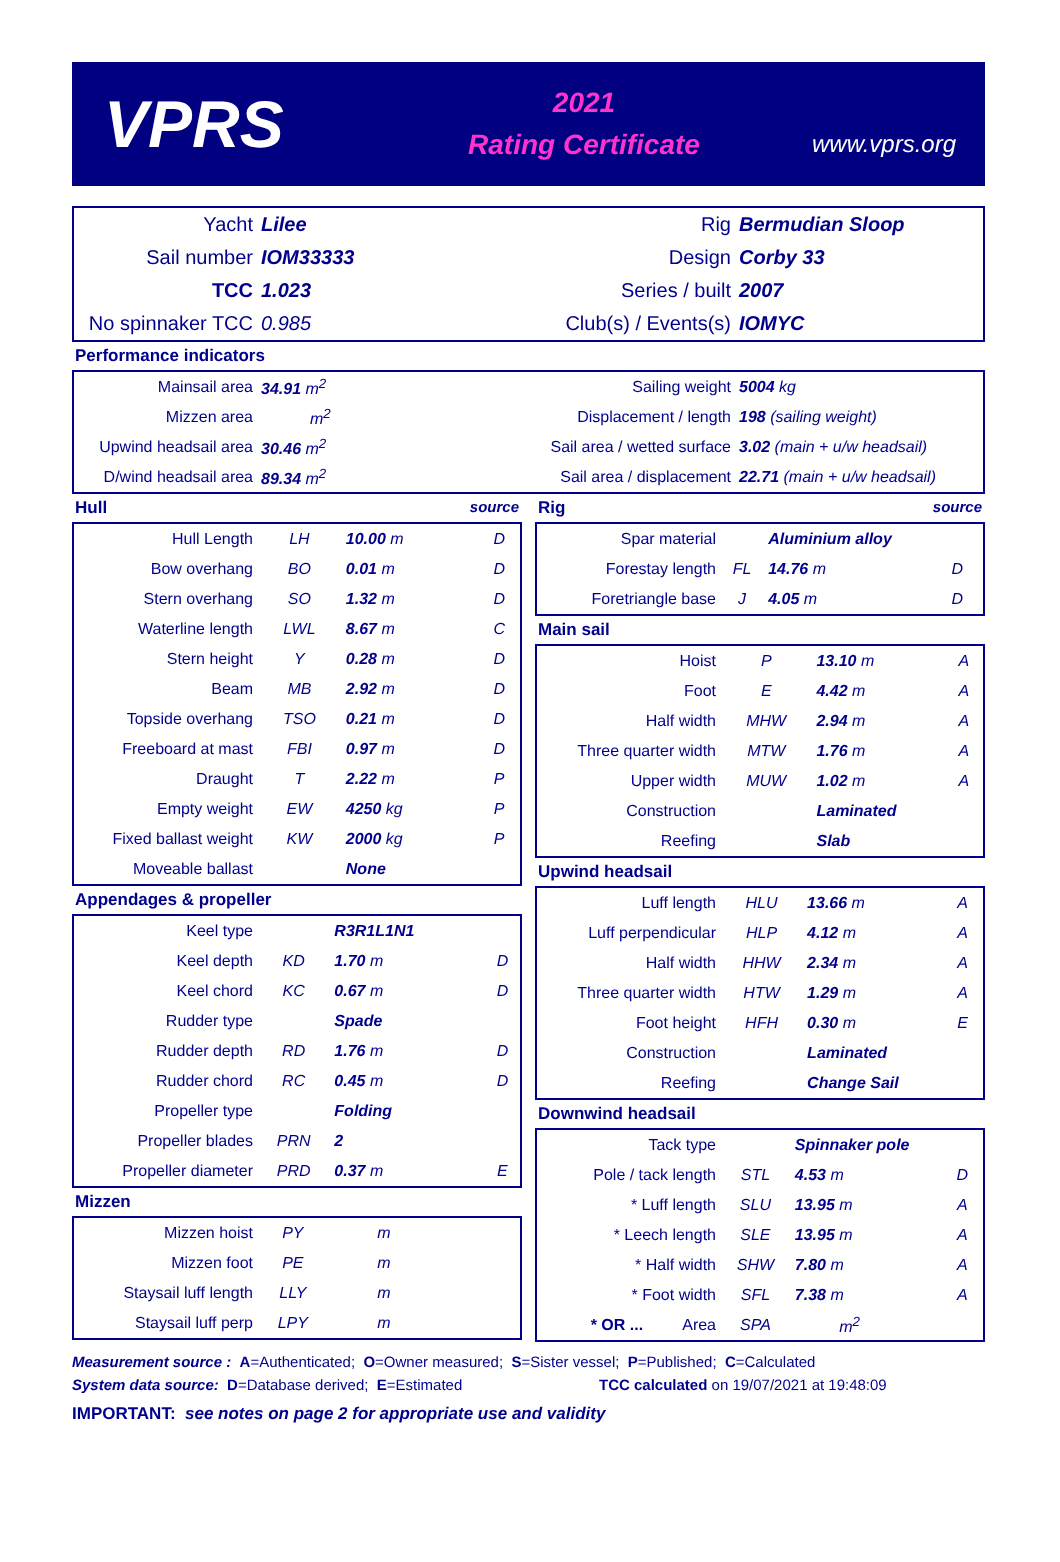VPRS
2021
Rating Certificate
www.vprs.org
| Yacht | Lilee | Rig | Bermudian Sloop |
| Sail number | IOM33333 | Design | Corby 33 |
| TCC | 1.023 | Series / built | 2007 |
| No spinnaker TCC | 0.985 | Club(s) / Events(s) | IOMYC |
Performance indicators
| Mainsail area | 34.91 m<sup>2</sup> | Sailing weight | 5004 kg |
| Mizzen area | m<sup>2</sup> | Displacement / length | 198 (sailing weight) |
| Upwind headsail area | 30.46 m<sup>2</sup> | Sail area / wetted surface | 3.02 (main + u/w headsail) |
| D/wind headsail area | 89.34 m<sup>2</sup> | Sail area / displacement | 22.71 (main + u/w headsail) |
Hull source
| Hull Length | LH | 10.00 m | D |
| Bow overhang | BO | 0.01 m | D |
| Stern overhang | SO | 1.32 m | D |
| Waterline length | LWL | 8.67 m | C |
| Stern height | Y | 0.28 m | D |
| Beam | MB | 2.92 m | D |
| Topside overhang | TSO | 0.21 m | D |
| Freeboard at mast | FBI | 0.97 m | D |
| Draught | T | 2.22 m | P |
| Empty weight | EW | 4250 kg | P |
| Fixed ballast weight | KW | 2000 kg | P |
| Moveable ballast | | None | |
Appendages & propeller
| Keel type | | R3R1L1N1 | |
| Keel depth | KD | 1.70 m | D |
| Keel chord | KC | 0.67 m | D |
| Rudder type | | Spade | |
| Rudder depth | RD | 1.76 m | D |
| Rudder chord | RC | 0.45 m | D |
| Propeller type | | Folding | |
| Propeller blades | PRN | 2 | |
| Propeller diameter | PRD | 0.37 m | E |
Mizzen
| Mizzen hoist | PY | m | |
| Mizzen foot | PE | m | |
| Staysail luff length | LLY | m | |
| Staysail luff perp | LPY | m | |
Rig source
| Spar material | | Aluminium alloy | |
| Forestay length | FL | 14.76 m | D |
| Foretriangle base | J | 4.05 m | D |
Main sail
| Hoist | P | 13.10 m | A |
| Foot | E | 4.42 m | A |
| Half width | MHW | 2.94 m | A |
| Three quarter width | MTW | 1.76 m | A |
| Upper width | MUW | 1.02 m | A |
| Construction | | Laminated | |
| Reefing | | Slab | |
Upwind headsail
| Luff length | HLU | 13.66 m | A |
| Luff perpendicular | HLP | 4.12 m | A |
| Half width | HHW | 2.34 m | A |
| Three quarter width | HTW | 1.29 m | A |
| Foot height | HFH | 0.30 m | E |
| Construction | | Laminated | |
| Reefing | | Change Sail | |
Downwind headsail
| Tack type | | Spinnaker pole | |
| Pole / tack length | STL | 4.53 m | D |
| * Luff length | SLU | 13.95 m | A |
| * Leech length | SLE | 13.95 m | A |
| * Half width | SHW | 7.80 m | A |
| * Foot width | SFL | 7.38 m | A |
| * OR ... Area | SPA | m<sup>2</sup> | |
Measurement source : A=Authenticated; O=Owner measured; S=Sister vessel; P=Published; C=Calculated
System data source: D=Database derived; E=Estimated TCC calculated on 19/07/2021 at 19:48:09
IMPORTANT: see notes on page 2 for appropriate use and validity